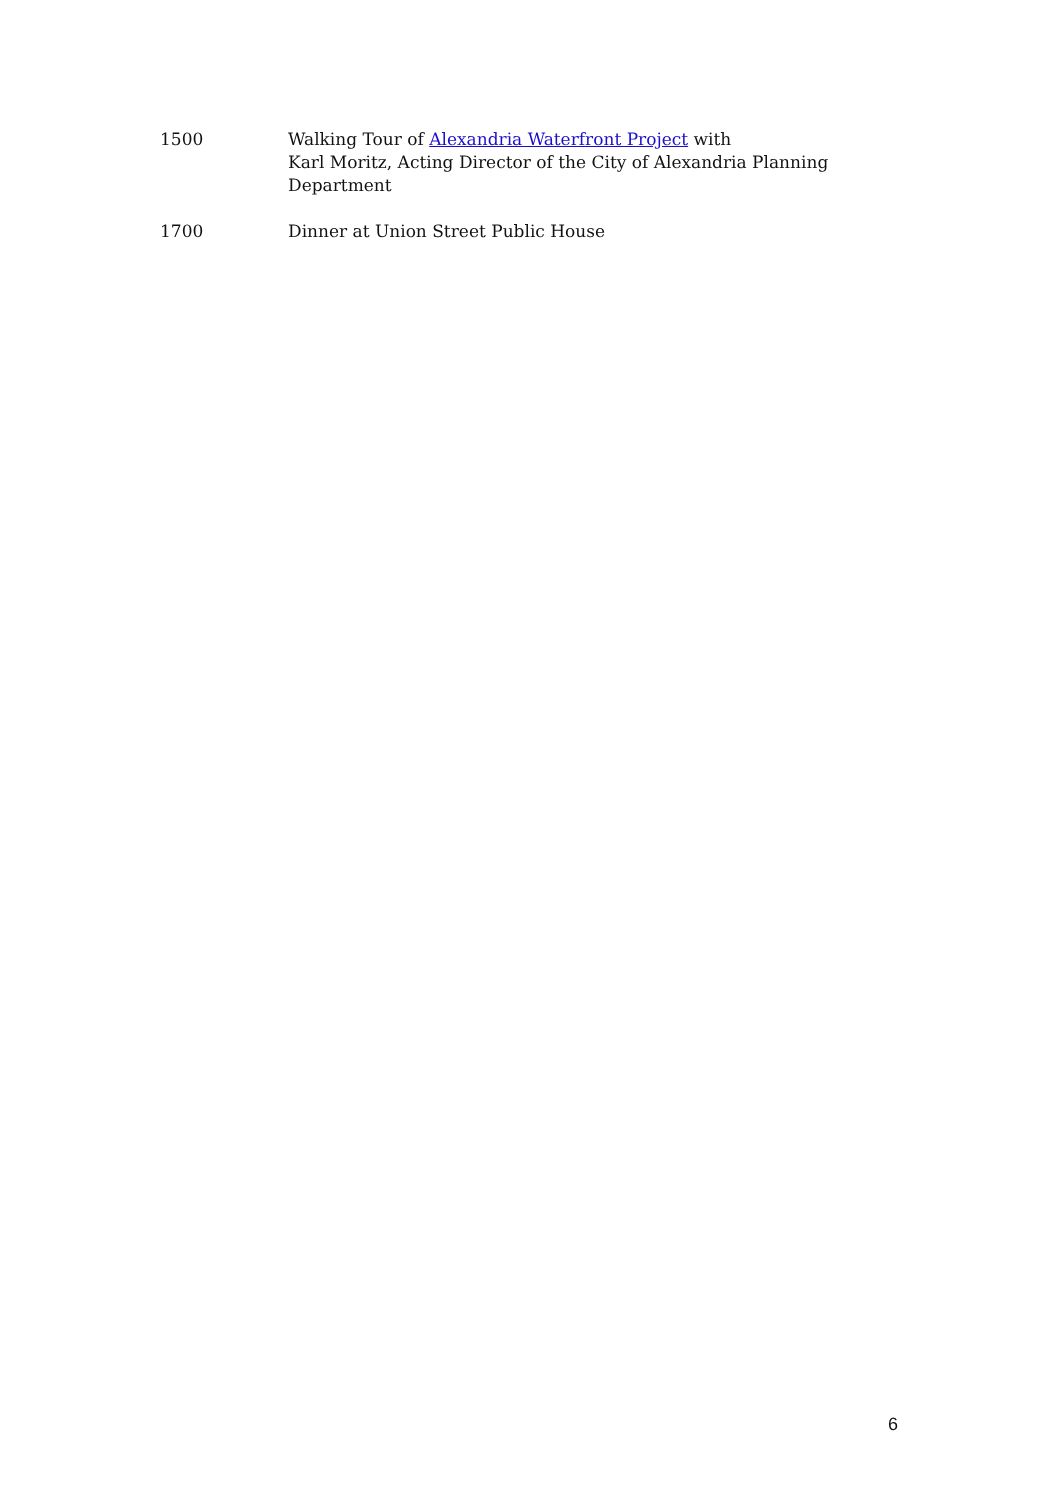1500 Walking Tour of Alexandria Waterfront Project with
Karl Moritz, Acting Director of the City of Alexandria Planning Department
1700 Dinner at Union Street Public House
6